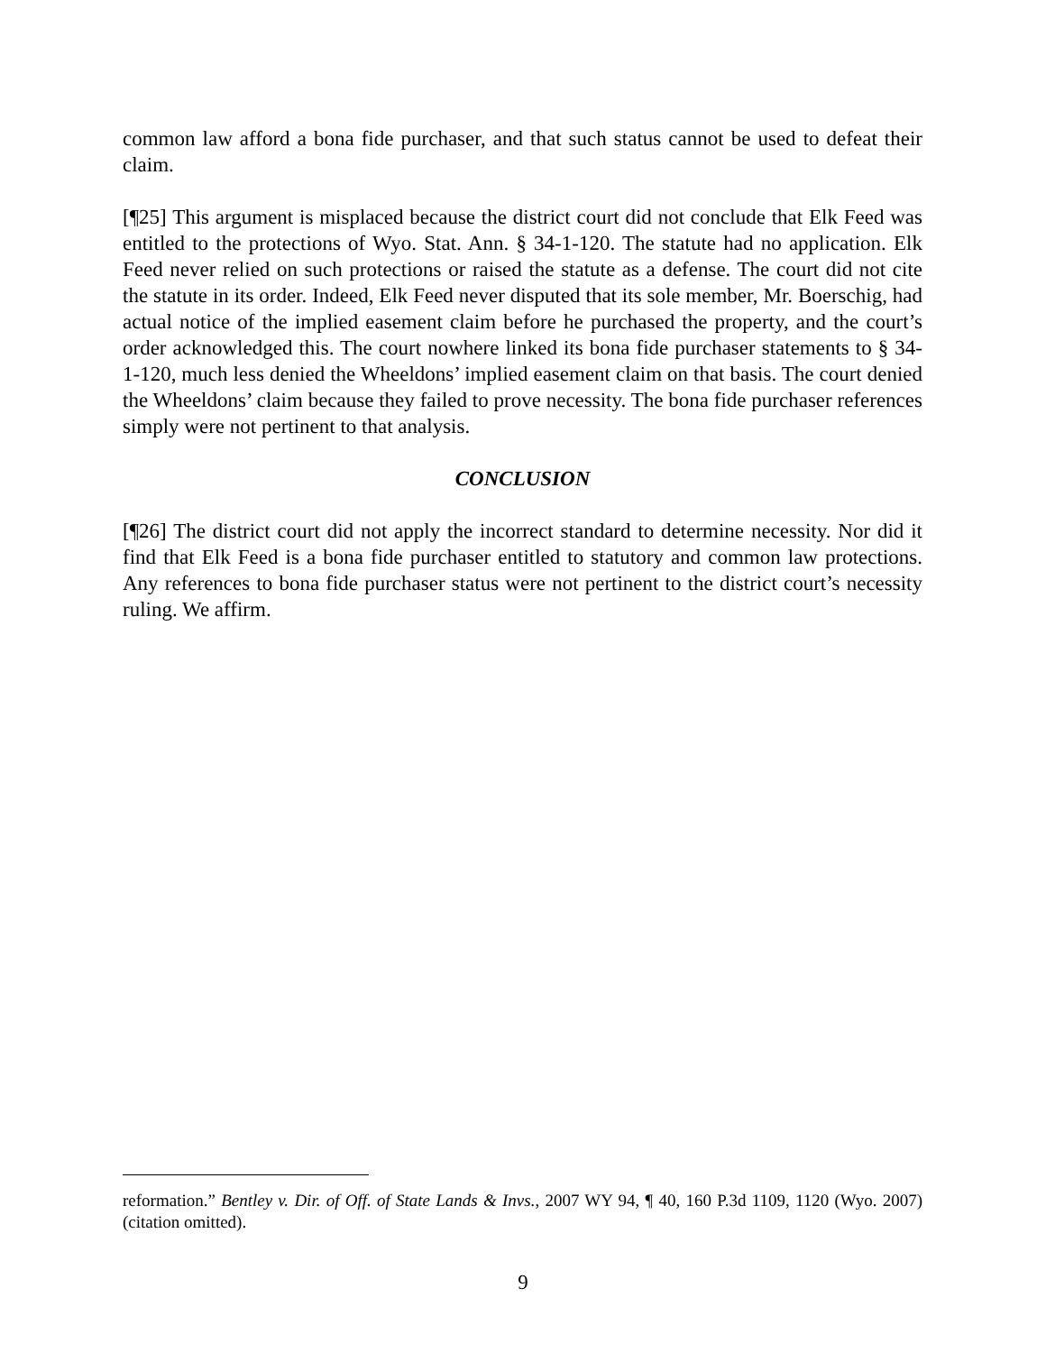common law afford a bona fide purchaser, and that such status cannot be used to defeat their claim.
[¶25] This argument is misplaced because the district court did not conclude that Elk Feed was entitled to the protections of Wyo. Stat. Ann. § 34-1-120. The statute had no application. Elk Feed never relied on such protections or raised the statute as a defense. The court did not cite the statute in its order. Indeed, Elk Feed never disputed that its sole member, Mr. Boerschig, had actual notice of the implied easement claim before he purchased the property, and the court’s order acknowledged this. The court nowhere linked its bona fide purchaser statements to § 34-1-120, much less denied the Wheeldons’ implied easement claim on that basis. The court denied the Wheeldons’ claim because they failed to prove necessity. The bona fide purchaser references simply were not pertinent to that analysis.
CONCLUSION
[¶26] The district court did not apply the incorrect standard to determine necessity. Nor did it find that Elk Feed is a bona fide purchaser entitled to statutory and common law protections. Any references to bona fide purchaser status were not pertinent to the district court’s necessity ruling. We affirm.
reformation.” Bentley v. Dir. of Off. of State Lands & Invs., 2007 WY 94, ¶ 40, 160 P.3d 1109, 1120 (Wyo. 2007) (citation omitted).
9